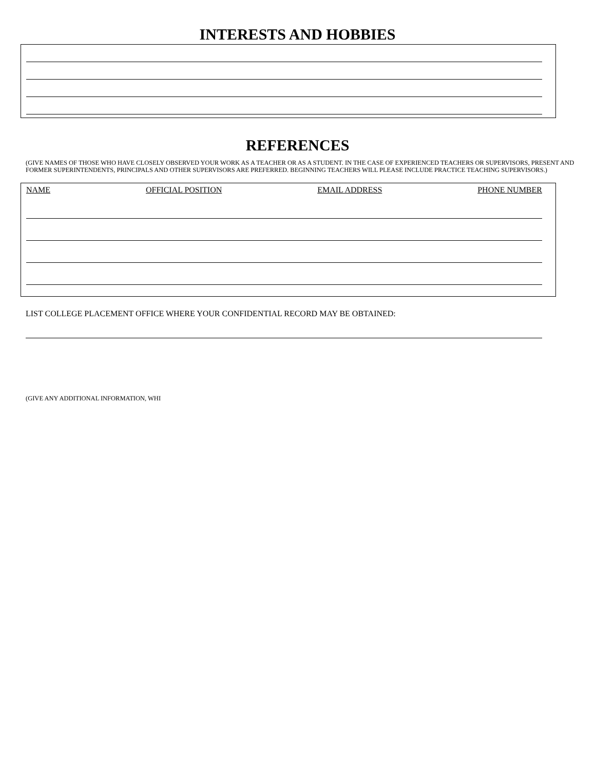INTERESTS AND HOBBIES
REFERENCES
(GIVE NAMES OF THOSE WHO HAVE CLOSELY OBSERVED YOUR WORK AS A TEACHER OR AS A STUDENT. IN THE CASE OF EXPERIENCED TEACHERS OR SUPERVISORS, PRESENT AND FORMER SUPERINTENDENTS, PRINCIPALS AND OTHER SUPERVISORS ARE PREFERRED. BEGINNING TEACHERS WILL PLEASE INCLUDE PRACTICE TEACHING SUPERVISORS.)
NAME OFFICIAL POSITION EMAIL ADDRESS PHONE NUMBER
LIST COLLEGE PLACEMENT OFFICE WHERE YOUR CONFIDENTIAL RECORD MAY BE OBTAINED:
(GIVE ANY ADDITIONAL INFORMATION, WHI